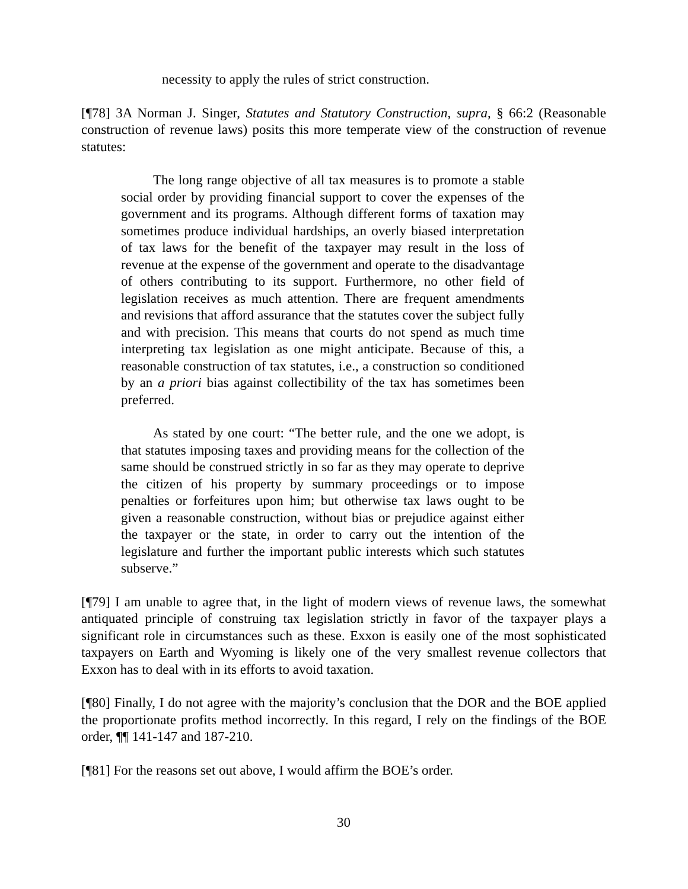necessity to apply the rules of strict construction.
[¶78] 3A Norman J. Singer, Statutes and Statutory Construction, supra, § 66:2 (Reasonable construction of revenue laws) posits this more temperate view of the construction of revenue statutes:
The long range objective of all tax measures is to promote a stable social order by providing financial support to cover the expenses of the government and its programs. Although different forms of taxation may sometimes produce individual hardships, an overly biased interpretation of tax laws for the benefit of the taxpayer may result in the loss of revenue at the expense of the government and operate to the disadvantage of others contributing to its support. Furthermore, no other field of legislation receives as much attention. There are frequent amendments and revisions that afford assurance that the statutes cover the subject fully and with precision. This means that courts do not spend as much time interpreting tax legislation as one might anticipate. Because of this, a reasonable construction of tax statutes, i.e., a construction so conditioned by an a priori bias against collectibility of the tax has sometimes been preferred.
As stated by one court: “The better rule, and the one we adopt, is that statutes imposing taxes and providing means for the collection of the same should be construed strictly in so far as they may operate to deprive the citizen of his property by summary proceedings or to impose penalties or forfeitures upon him; but otherwise tax laws ought to be given a reasonable construction, without bias or prejudice against either the taxpayer or the state, in order to carry out the intention of the legislature and further the important public interests which such statutes subserve.”
[¶79] I am unable to agree that, in the light of modern views of revenue laws, the somewhat antiquated principle of construing tax legislation strictly in favor of the taxpayer plays a significant role in circumstances such as these. Exxon is easily one of the most sophisticated taxpayers on Earth and Wyoming is likely one of the very smallest revenue collectors that Exxon has to deal with in its efforts to avoid taxation.
[¶80] Finally, I do not agree with the majority’s conclusion that the DOR and the BOE applied the proportionate profits method incorrectly. In this regard, I rely on the findings of the BOE order, ¶¶ 141-147 and 187-210.
[¶81] For the reasons set out above, I would affirm the BOE’s order.
30